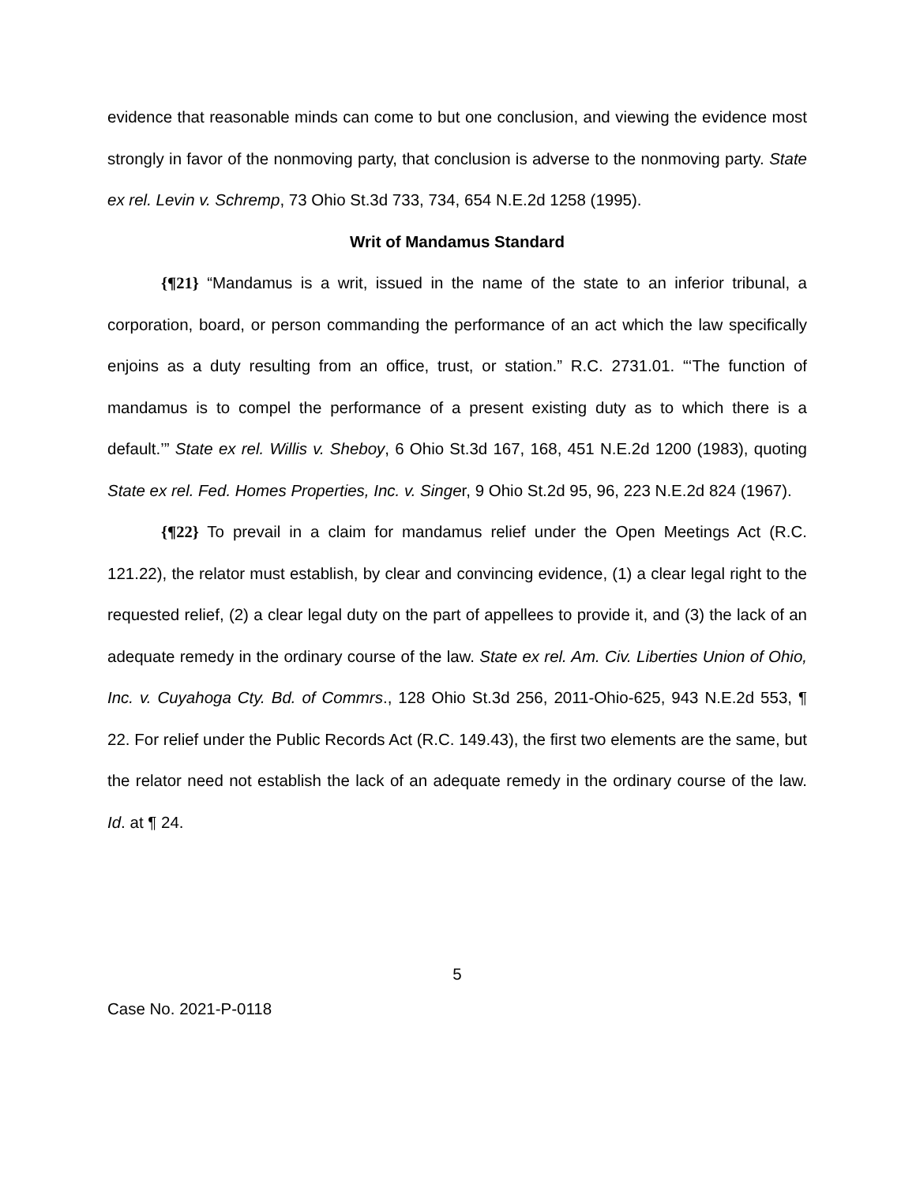evidence that reasonable minds can come to but one conclusion, and viewing the evidence most strongly in favor of the nonmoving party, that conclusion is adverse to the nonmoving party. State ex rel. Levin v. Schremp, 73 Ohio St.3d 733, 734, 654 N.E.2d 1258 (1995).
Writ of Mandamus Standard
{¶21} “Mandamus is a writ, issued in the name of the state to an inferior tribunal, a corporation, board, or person commanding the performance of an act which the law specifically enjoins as a duty resulting from an office, trust, or station.” R.C. 2731.01. “‘The function of mandamus is to compel the performance of a present existing duty as to which there is a default.’” State ex rel. Willis v. Sheboy, 6 Ohio St.3d 167, 168, 451 N.E.2d 1200 (1983), quoting State ex rel. Fed. Homes Properties, Inc. v. Singer, 9 Ohio St.2d 95, 96, 223 N.E.2d 824 (1967).
{¶22} To prevail in a claim for mandamus relief under the Open Meetings Act (R.C. 121.22), the relator must establish, by clear and convincing evidence, (1) a clear legal right to the requested relief, (2) a clear legal duty on the part of appellees to provide it, and (3) the lack of an adequate remedy in the ordinary course of the law. State ex rel. Am. Civ. Liberties Union of Ohio, Inc. v. Cuyahoga Cty. Bd. of Commrs., 128 Ohio St.3d 256, 2011-Ohio-625, 943 N.E.2d 553, ¶ 22. For relief under the Public Records Act (R.C. 149.43), the first two elements are the same, but the relator need not establish the lack of an adequate remedy in the ordinary course of the law. Id. at ¶ 24.
5
Case No. 2021-P-0118